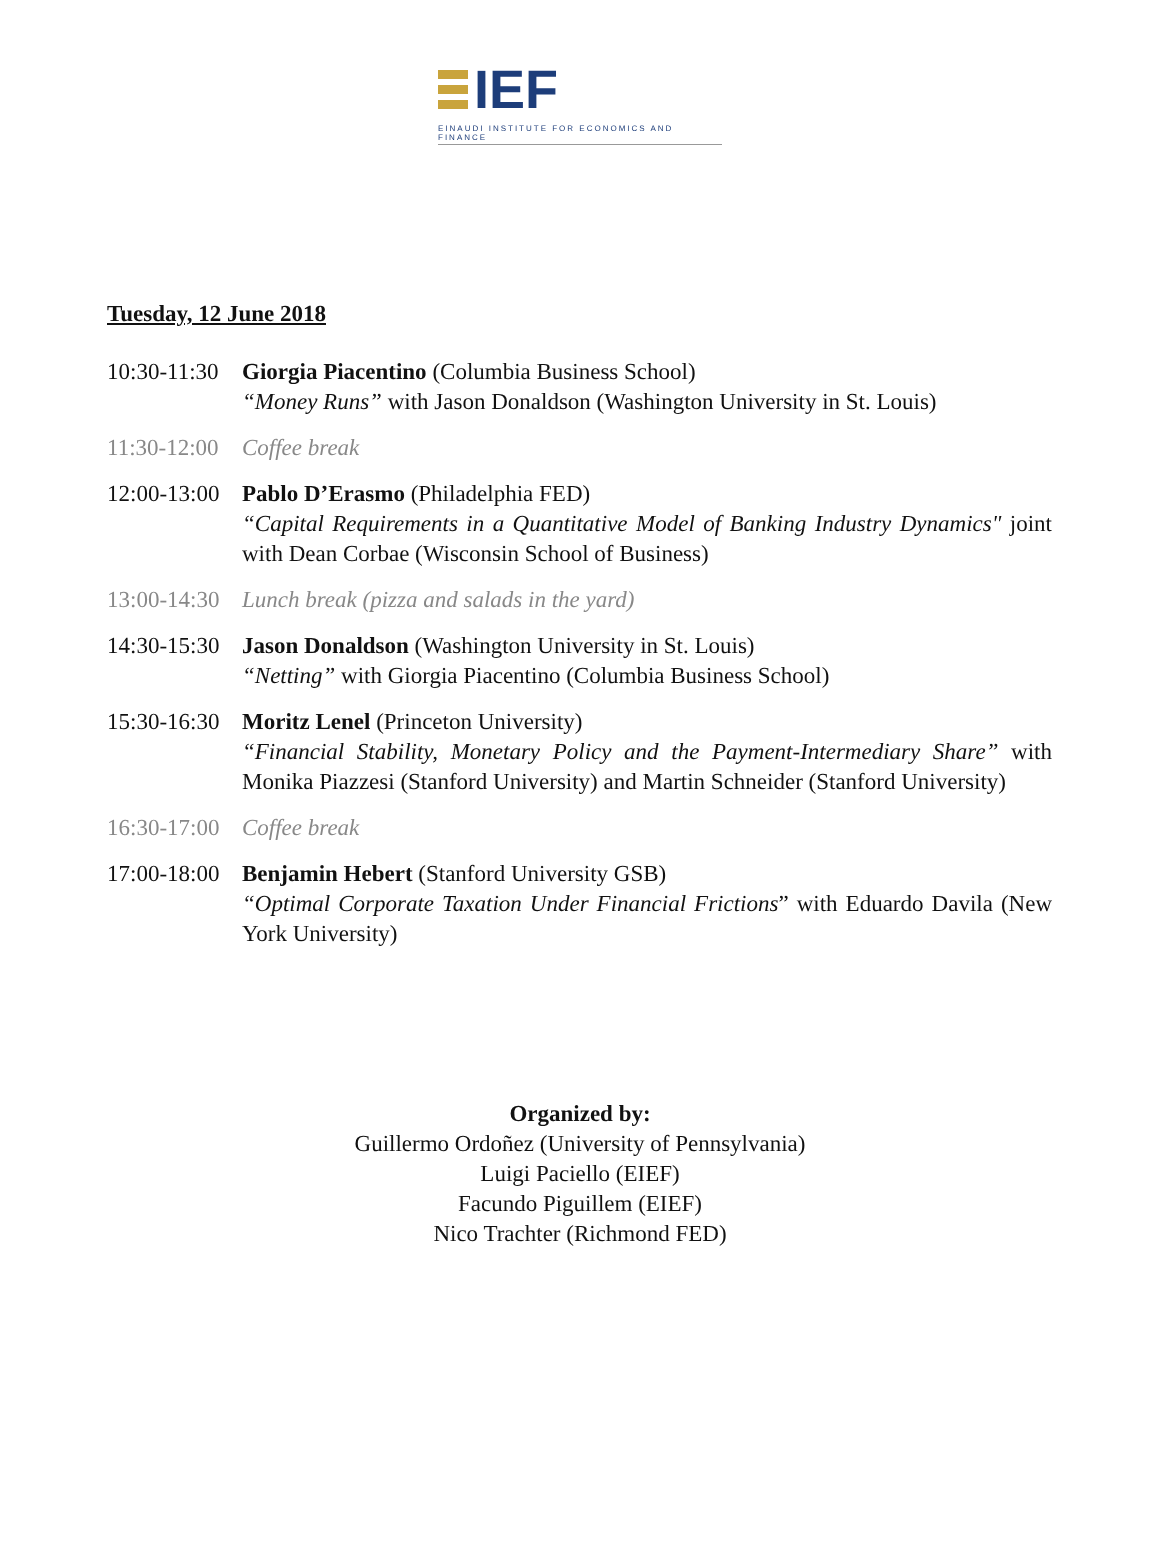IEF
EINAUDI INSTITUTE FOR ECONOMICS AND FINANCE
Tuesday, 12 June 2018
10:30-11:30
Giorgia Piacentino (Columbia Business School)
“Money Runs” with Jason Donaldson (Washington University in St. Louis)
11:30-12:00
Coffee break
12:00-13:00
Pablo D’Erasmo (Philadelphia FED)
“Capital Requirements in a Quantitative Model of Banking Industry Dynamics" joint with Dean Corbae (Wisconsin School of Business)
13:00-14:30
Lunch break (pizza and salads in the yard)
14:30-15:30
Jason Donaldson (Washington University in St. Louis)
“Netting” with Giorgia Piacentino (Columbia Business School)
15:30-16:30
Moritz Lenel (Princeton University)
“Financial Stability, Monetary Policy and the Payment-Intermediary Share” with Monika Piazzesi (Stanford University) and Martin Schneider (Stanford University)
16:30-17:00
Coffee break
17:00-18:00
Benjamin Hebert (Stanford University GSB)
“Optimal Corporate Taxation Under Financial Frictions” with Eduardo Davila (New York University)
Organized by:
Guillermo Ordoñez (University of Pennsylvania)
Luigi Paciello (EIEF)
Facundo Piguillem (EIEF)
Nico Trachter (Richmond FED)